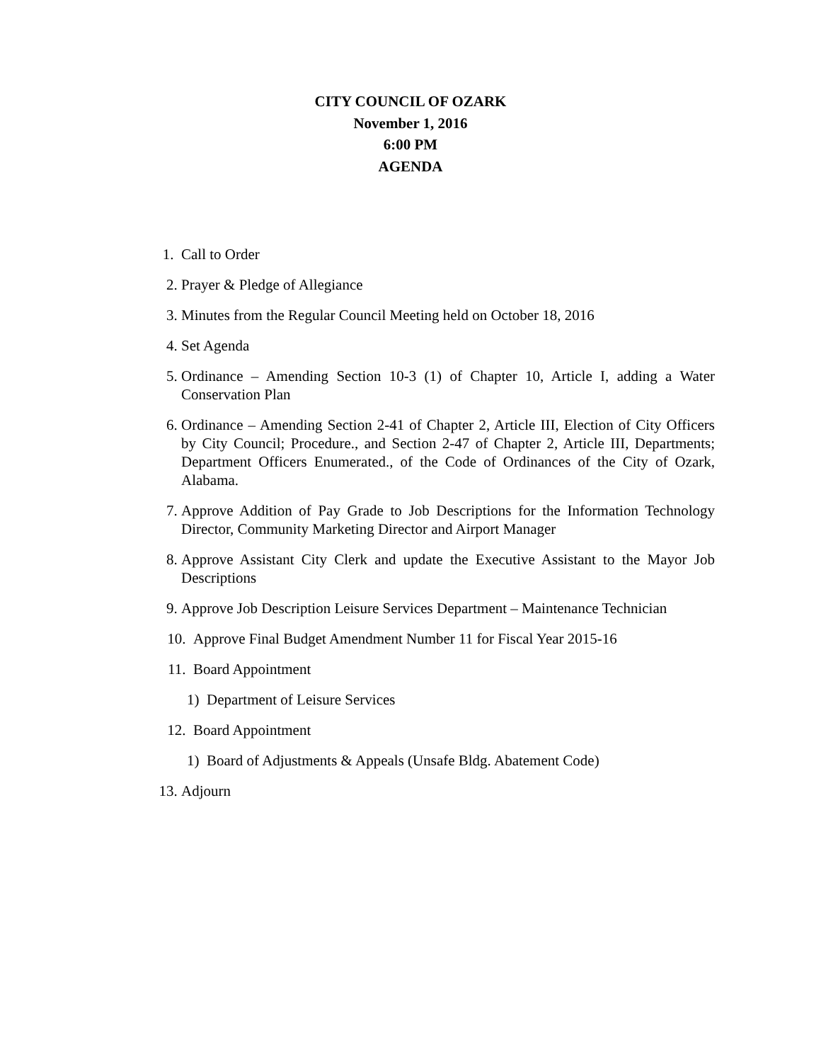CITY COUNCIL OF OZARK
November 1, 2016
6:00 PM
AGENDA
1. Call to Order
2. Prayer & Pledge of Allegiance
3. Minutes from the Regular Council Meeting held on October 18, 2016
4. Set Agenda
5. Ordinance – Amending Section 10-3 (1) of Chapter 10, Article I, adding a Water Conservation Plan
6. Ordinance – Amending Section 2-41 of Chapter 2, Article III, Election of City Officers by City Council; Procedure., and Section 2-47 of Chapter 2, Article III, Departments; Department Officers Enumerated., of the Code of Ordinances of the City of Ozark, Alabama.
7. Approve Addition of Pay Grade to Job Descriptions for the Information Technology Director, Community Marketing Director and Airport Manager
8. Approve Assistant City Clerk and update the Executive Assistant to the Mayor Job Descriptions
9. Approve Job Description Leisure Services Department – Maintenance Technician
10. Approve Final Budget Amendment Number 11 for Fiscal Year 2015-16
11. Board Appointment
1) Department of Leisure Services
12. Board Appointment
1) Board of Adjustments & Appeals (Unsafe Bldg. Abatement Code)
13. Adjourn